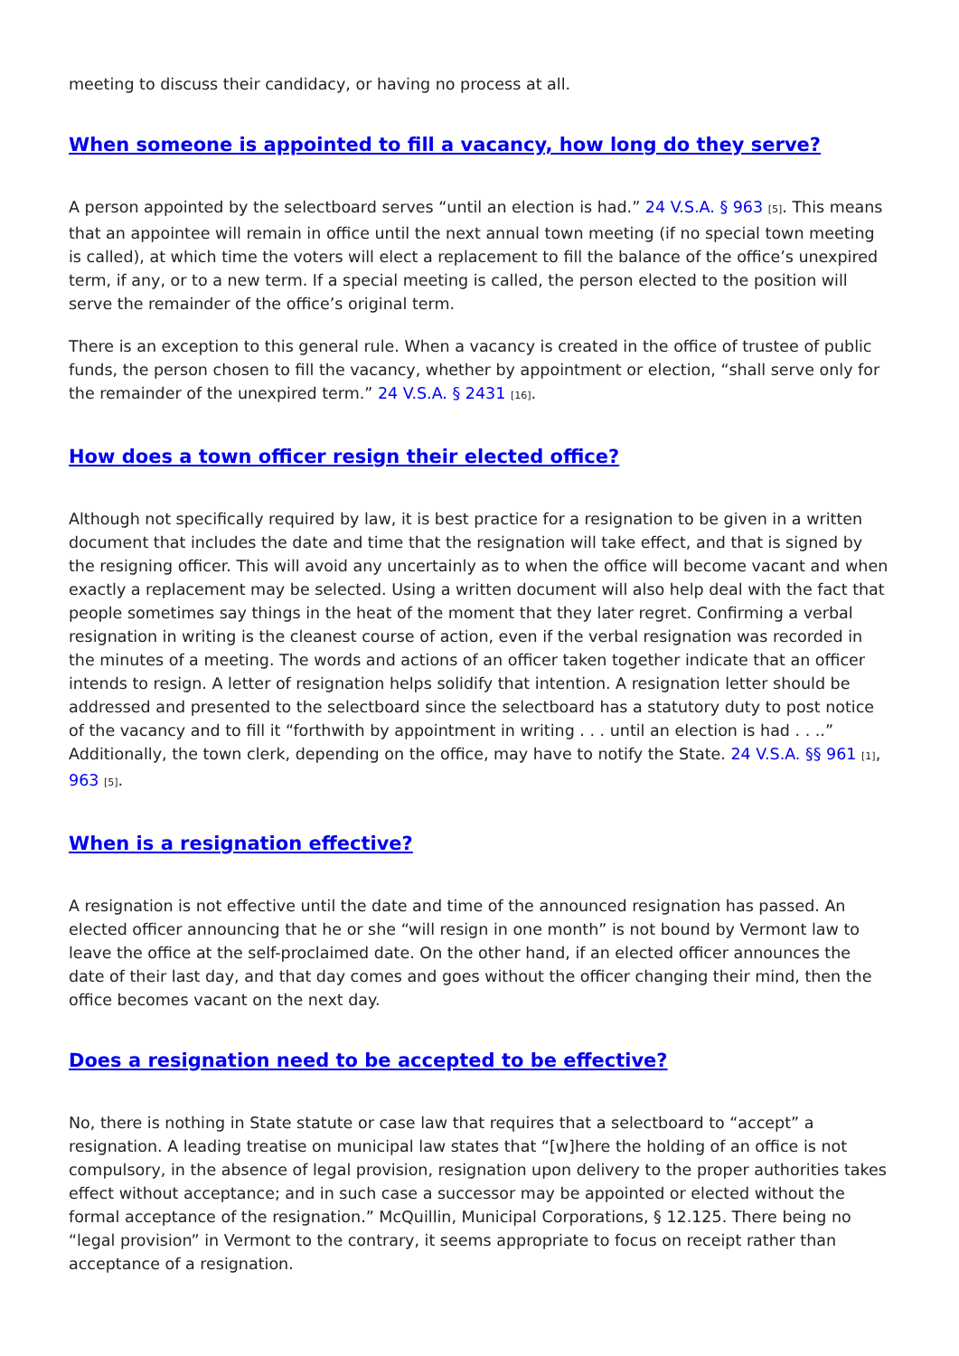meeting to discuss their candidacy, or having no process at all.
When someone is appointed to fill a vacancy, how long do they serve?
A person appointed by the selectboard serves “until an election is had.” 24 V.S.A. § 963 [5]. This means that an appointee will remain in office until the next annual town meeting (if no special town meeting is called), at which time the voters will elect a replacement to fill the balance of the office’s unexpired term, if any, or to a new term. If a special meeting is called, the person elected to the position will serve the remainder of the office’s original term.
There is an exception to this general rule. When a vacancy is created in the office of trustee of public funds, the person chosen to fill the vacancy, whether by appointment or election, “shall serve only for the remainder of the unexpired term.” 24 V.S.A. § 2431 [16].
How does a town officer resign their elected office?
Although not specifically required by law, it is best practice for a resignation to be given in a written document that includes the date and time that the resignation will take effect, and that is signed by the resigning officer. This will avoid any uncertainly as to when the office will become vacant and when exactly a replacement may be selected. Using a written document will also help deal with the fact that people sometimes say things in the heat of the moment that they later regret. Confirming a verbal resignation in writing is the cleanest course of action, even if the verbal resignation was recorded in the minutes of a meeting. The words and actions of an officer taken together indicate that an officer intends to resign. A letter of resignation helps solidify that intention. A resignation letter should be addressed and presented to the selectboard since the selectboard has a statutory duty to post notice of the vacancy and to fill it “forthwith by appointment in writing . . . until an election is had . . ..” Additionally, the town clerk, depending on the office, may have to notify the State. 24 V.S.A. §§ 961 [1], 963 [5].
When is a resignation effective?
A resignation is not effective until the date and time of the announced resignation has passed. An elected officer announcing that he or she “will resign in one month” is not bound by Vermont law to leave the office at the self-proclaimed date. On the other hand, if an elected officer announces the date of their last day, and that day comes and goes without the officer changing their mind, then the office becomes vacant on the next day.
Does a resignation need to be accepted to be effective?
No, there is nothing in State statute or case law that requires that a selectboard to “accept” a resignation. A leading treatise on municipal law states that “[w]here the holding of an office is not compulsory, in the absence of legal provision, resignation upon delivery to the proper authorities takes effect without acceptance; and in such case a successor may be appointed or elected without the formal acceptance of the resignation.” McQuillin, Municipal Corporations, § 12.125. There being no “legal provision” in Vermont to the contrary, it seems appropriate to focus on receipt rather than acceptance of a resignation.